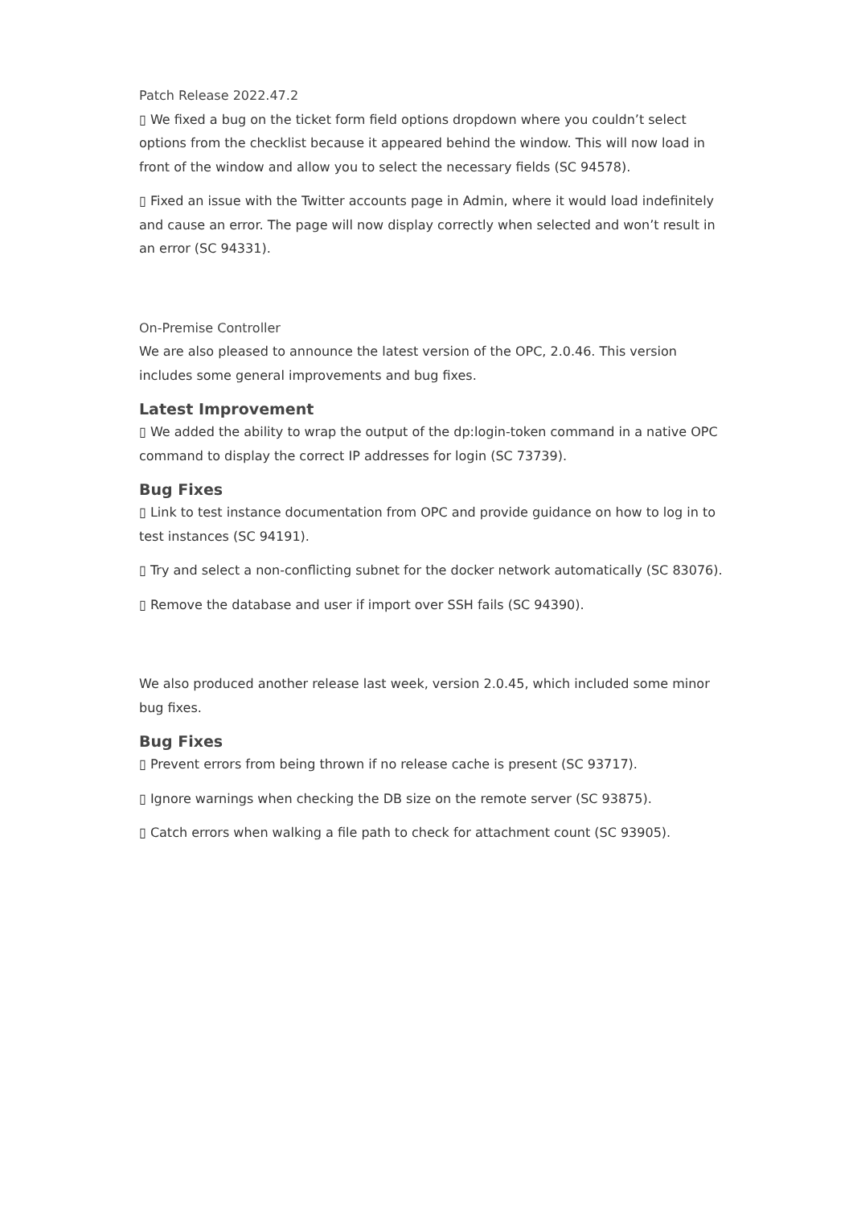Patch Release 2022.47.2
▯ We fixed a bug on the ticket form field options dropdown where you couldn’t select options from the checklist because it appeared behind the window. This will now load in front of the window and allow you to select the necessary fields (SC 94578).
▯ Fixed an issue with the Twitter accounts page in Admin, where it would load indefinitely and cause an error. The page will now display correctly when selected and won’t result in an error (SC 94331).
On-Premise Controller
We are also pleased to announce the latest version of the OPC, 2.0.46. This version includes some general improvements and bug fixes.
Latest Improvement
▯ We added the ability to wrap the output of the dp:login-token command in a native OPC command to display the correct IP addresses for login (SC 73739).
Bug Fixes
▯ Link to test instance documentation from OPC and provide guidance on how to log in to test instances (SC 94191).
▯ Try and select a non-conflicting subnet for the docker network automatically (SC 83076).
▯ Remove the database and user if import over SSH fails (SC 94390).
We also produced another release last week, version 2.0.45, which included some minor bug fixes.
Bug Fixes
▯ Prevent errors from being thrown if no release cache is present (SC 93717).
▯ Ignore warnings when checking the DB size on the remote server (SC 93875).
▯ Catch errors when walking a file path to check for attachment count (SC 93905).